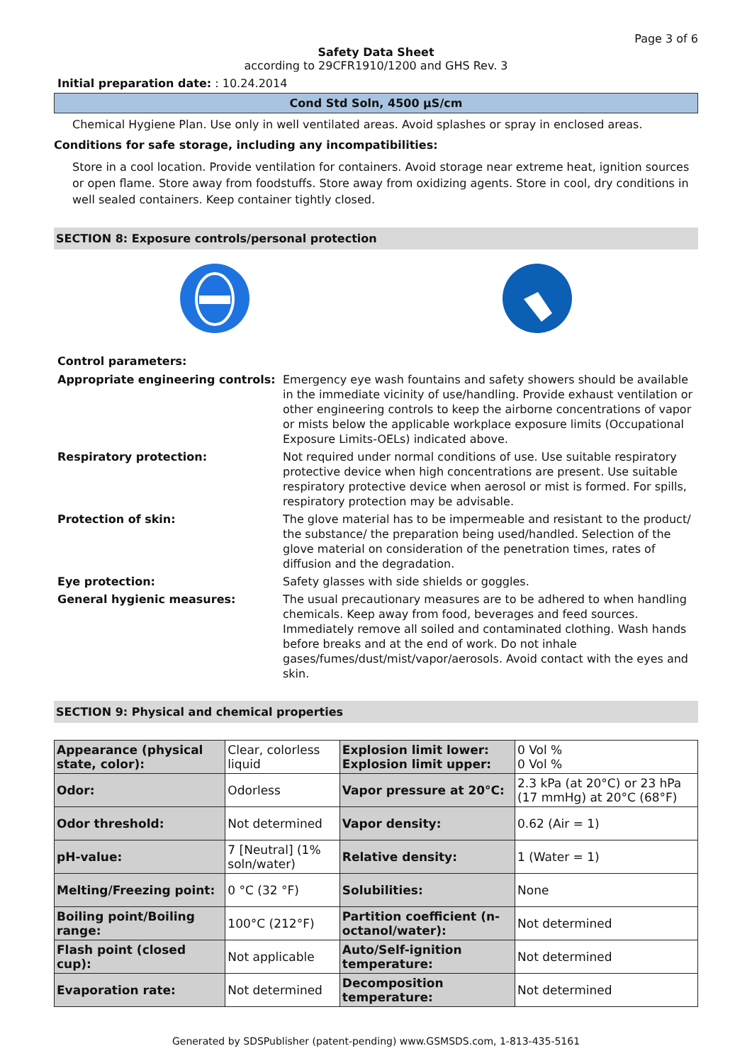Page 3 of 6
Safety Data Sheet
according to 29CFR1910/1200 and GHS Rev. 3
Initial preparation date: : 10.24.2014
Cond Std Soln, 4500 µS/cm
Chemical Hygiene Plan. Use only in well ventilated areas. Avoid splashes or spray in enclosed areas.
Conditions for safe storage, including any incompatibilities:
Store in a cool location. Provide ventilation for containers. Avoid storage near extreme heat, ignition sources or open flame. Store away from foodstuffs. Store away from oxidizing agents. Store in cool, dry conditions in well sealed containers. Keep container tightly closed.
SECTION 8: Exposure controls/personal protection
Control parameters:
Appropriate engineering controls: Emergency eye wash fountains and safety showers should be available in the immediate vicinity of use/handling. Provide exhaust ventilation or other engineering controls to keep the airborne concentrations of vapor or mists below the applicable workplace exposure limits (Occupational Exposure Limits-OELs) indicated above.
Respiratory protection: Not required under normal conditions of use. Use suitable respiratory protective device when high concentrations are present. Use suitable respiratory protective device when aerosol or mist is formed. For spills, respiratory protection may be advisable.
Protection of skin: The glove material has to be impermeable and resistant to the product/ the substance/ the preparation being used/handled. Selection of the glove material on consideration of the penetration times, rates of diffusion and the degradation.
Eye protection: Safety glasses with side shields or goggles.
General hygienic measures: The usual precautionary measures are to be adhered to when handling chemicals. Keep away from food, beverages and feed sources. Immediately remove all soiled and contaminated clothing. Wash hands before breaks and at the end of work. Do not inhale gases/fumes/dust/mist/vapor/aerosols. Avoid contact with the eyes and skin.
SECTION 9: Physical and chemical properties
| Appearance (physical state, color): | Clear, colorless liquid | Explosion limit lower: Explosion limit upper: | 0 Vol % 0 Vol % |
| Odor: | Odorless | Vapor pressure at 20°C: | 2.3 kPa (at 20°C) or 23 hPa (17 mmHg) at 20°C (68°F) |
| Odor threshold: | Not determined | Vapor density: | 0.62 (Air = 1) |
| pH-value: | 7 [Neutral] (1% soln/water) | Relative density: | 1 (Water = 1) |
| Melting/Freezing point: | 0 °C (32 °F) | Solubilities: | None |
| Boiling point/Boiling range: | 100°C (212°F) | Partition coefficient (n-octanol/water): | Not determined |
| Flash point (closed cup): | Not applicable | Auto/Self-ignition temperature: | Not determined |
| Evaporation rate: | Not determined | Decomposition temperature: | Not determined |
Generated by SDSPublisher (patent-pending) www.GSMSDS.com, 1-813-435-5161